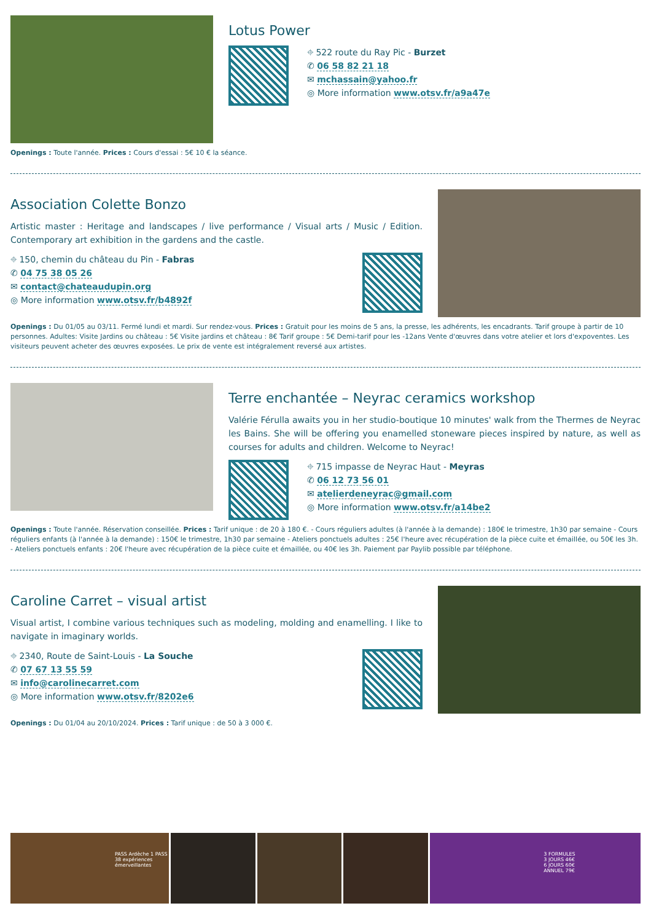Lotus Power
⌖ 522 route du Ray Pic - Burzet
✆ 06 58 82 21 18
✉ mchassain@yahoo.fr
◎ More information www.otsv.fr/a9a47e
Openings : Toute l'année. Prices : Cours d'essai : 5€ 10 € la séance.
Association Colette Bonzo
Artistic master : Heritage and landscapes / live performance / Visual arts / Music / Edition. Contemporary art exhibition in the gardens and the castle.
⌖ 150, chemin du château du Pin - Fabras
✆ 04 75 38 05 26
✉ contact@chateaudupin.org
◎ More information www.otsv.fr/b4892f
Openings : Du 01/05 au 03/11. Fermé lundi et mardi. Sur rendez-vous. Prices : Gratuit pour les moins de 5 ans, la presse, les adhérents, les encadrants. Tarif groupe à partir de 10 personnes. Adultes: Visite Jardins ou château : 5€ Visite jardins et château : 8€ Tarif groupe : 5€ Demi-tarif pour les -12ans Vente d'œuvres dans votre atelier et lors d'expoventes. Les visiteurs peuvent acheter des œuvres exposées. Le prix de vente est intégralement reversé aux artistes.
Terre enchantée – Neyrac ceramics workshop
Valérie Férulla awaits you in her studio-boutique 10 minutes' walk from the Thermes de Neyrac les Bains. She will be offering you enamelled stoneware pieces inspired by nature, as well as courses for adults and children. Welcome to Neyrac!
⌖ 715 impasse de Neyrac Haut - Meyras
✆ 06 12 73 56 01
✉ atelierdeneyrac@gmail.com
◎ More information www.otsv.fr/a14be2
Openings : Toute l'année. Réservation conseillée. Prices : Tarif unique : de 20 à 180 €. - Cours réguliers adultes (à l'année à la demande) : 180€ le trimestre, 1h30 par semaine - Cours réguliers enfants (à l'année à la demande) : 150€ le trimestre, 1h30 par semaine - Ateliers ponctuels adultes : 25€ l'heure avec récupération de la pièce cuite et émaillée, ou 50€ les 3h. - Ateliers ponctuels enfants : 20€ l'heure avec récupération de la pièce cuite et émaillée, ou 40€ les 3h. Paiement par Paylib possible par téléphone.
Caroline Carret – visual artist
Visual artist, I combine various techniques such as modeling, molding and enamelling. I like to navigate in imaginary worlds.
⌖ 2340, Route de Saint-Louis - La Souche
✆ 07 67 13 55 59
✉ info@carolinecarret.com
◎ More information www.otsv.fr/8202e6
Openings : Du 01/04 au 20/10/2024. Prices : Tarif unique : de 50 à 3 000 €.
PASS Ardèche 1 PASS 38 expériences émerveillantes 3 FORMULES
3 JOURS 46€
6 JOURS 60€
ANNUEL 79€